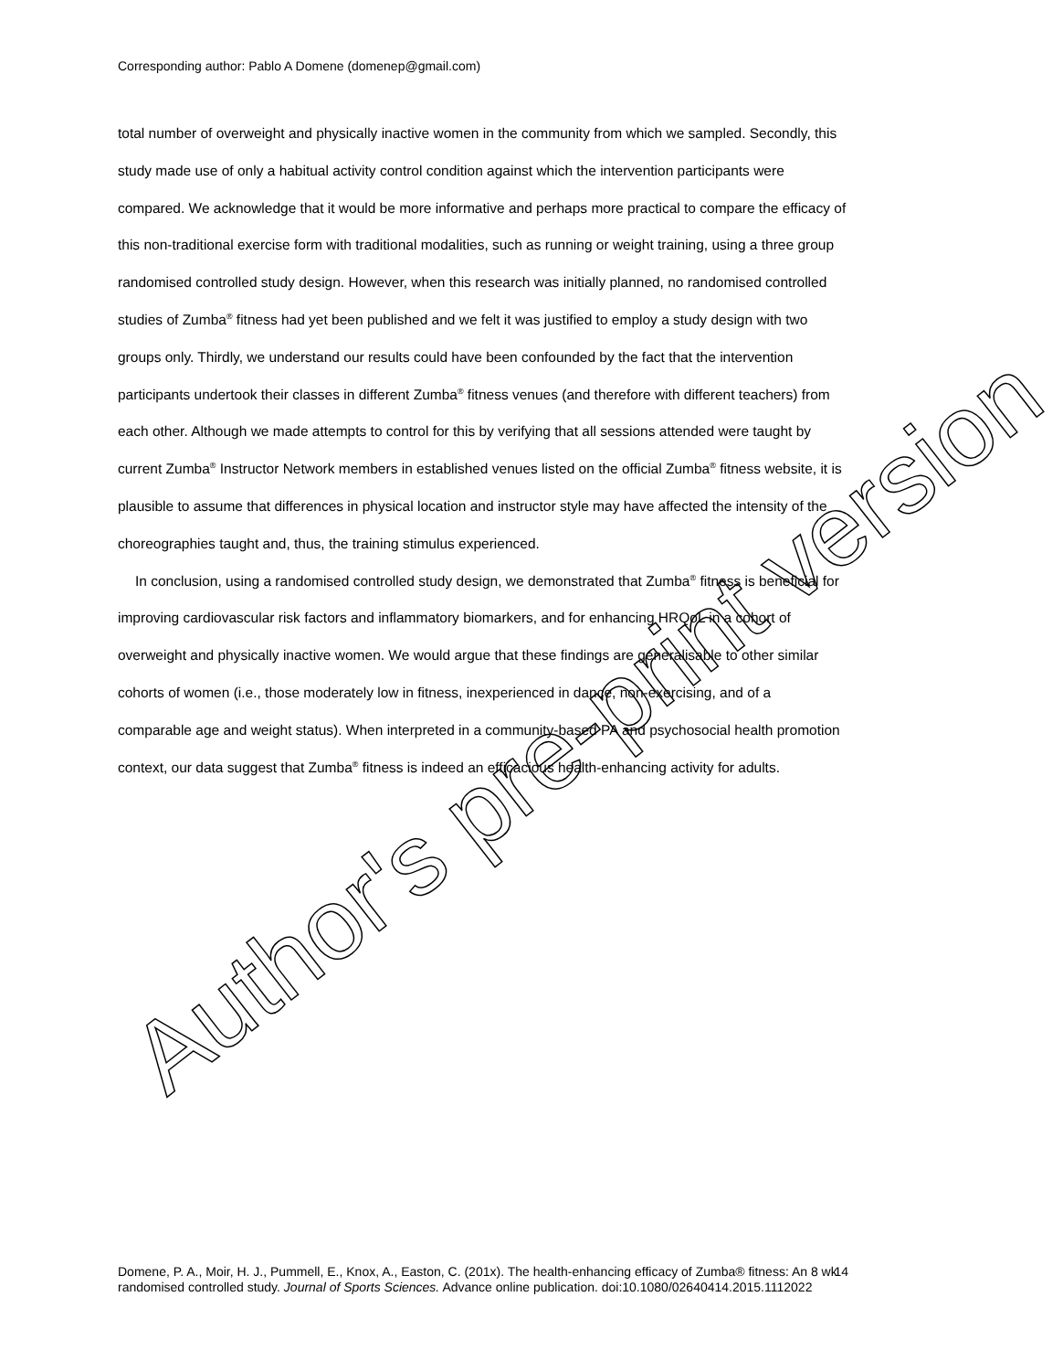Corresponding author: Pablo A Domene (domenep@gmail.com)
total number of overweight and physically inactive women in the community from which we sampled. Secondly, this study made use of only a habitual activity control condition against which the intervention participants were compared. We acknowledge that it would be more informative and perhaps more practical to compare the efficacy of this non-traditional exercise form with traditional modalities, such as running or weight training, using a three group randomised controlled study design. However, when this research was initially planned, no randomised controlled studies of Zumba<sup>®</sup> fitness had yet been published and we felt it was justified to employ a study design with two groups only. Thirdly, we understand our results could have been confounded by the fact that the intervention participants undertook their classes in different Zumba<sup>®</sup> fitness venues (and therefore with different teachers) from each other. Although we made attempts to control for this by verifying that all sessions attended were taught by current Zumba<sup>®</sup> Instructor Network members in established venues listed on the official Zumba<sup>®</sup> fitness website, it is plausible to assume that differences in physical location and instructor style may have affected the intensity of the choreographies taught and, thus, the training stimulus experienced.
In conclusion, using a randomised controlled study design, we demonstrated that Zumba<sup>®</sup> fitness is beneficial for improving cardiovascular risk factors and inflammatory biomarkers, and for enhancing HRQoL in a cohort of overweight and physically inactive women. We would argue that these findings are generalisable to other similar cohorts of women (i.e., those moderately low in fitness, inexperienced in dance, non-exercising, and of a comparable age and weight status). When interpreted in a community-based PA and psychosocial health promotion context, our data suggest that Zumba<sup>®</sup> fitness is indeed an efficacious health-enhancing activity for adults.
Author's pre-print version
14
Domene, P. A., Moir, H. J., Pummell, E., Knox, A., Easton, C. (201x). The health-enhancing efficacy of Zumba® fitness: An 8 wk randomised controlled study. Journal of Sports Sciences. Advance online publication. doi:10.1080/02640414.2015.1112022